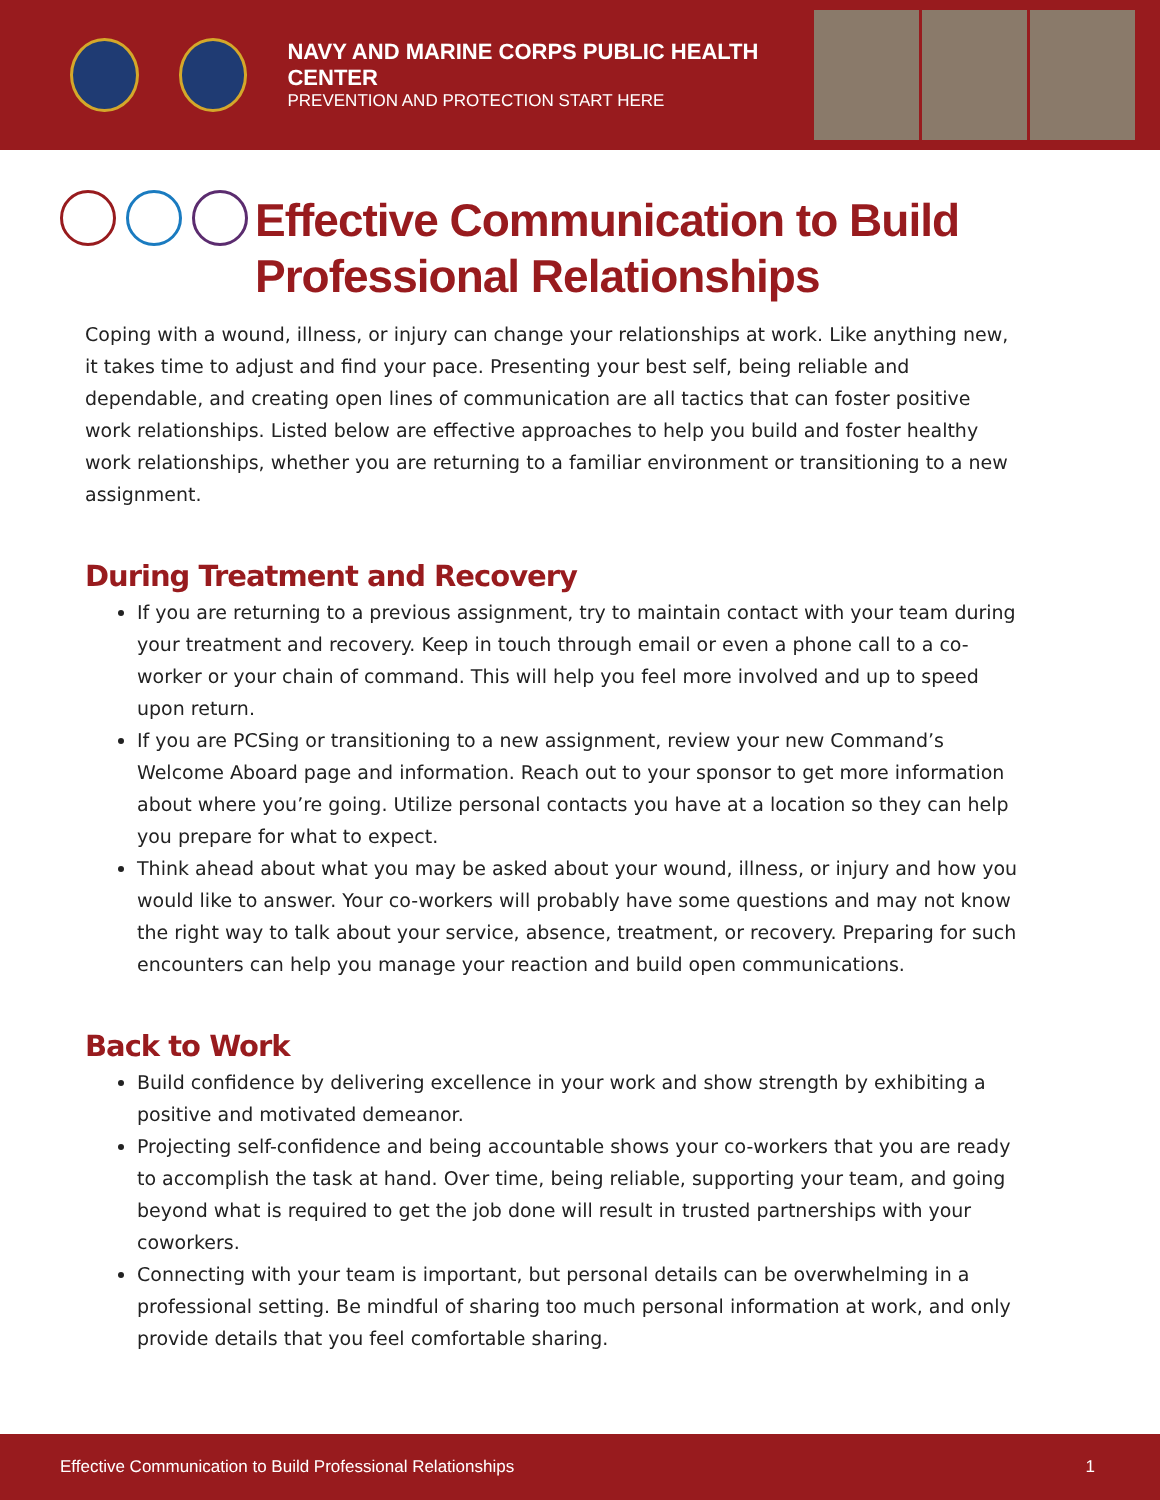NAVY AND MARINE CORPS PUBLIC HEALTH CENTER
PREVENTION AND PROTECTION START HERE
Effective Communication to Build
Professional Relationships
Coping with a wound, illness, or injury can change your relationships at work. Like anything new, it takes time to adjust and find your pace. Presenting your best self, being reliable and dependable, and creating open lines of communication are all tactics that can foster positive work relationships. Listed below are effective approaches to help you build and foster healthy work relationships, whether you are returning to a familiar environment or transitioning to a new assignment.
During Treatment and Recovery
If you are returning to a previous assignment, try to maintain contact with your team during your treatment and recovery. Keep in touch through email or even a phone call to a co-worker or your chain of command. This will help you feel more involved and up to speed upon return.
If you are PCSing or transitioning to a new assignment, review your new Command’s Welcome Aboard page and information. Reach out to your sponsor to get more information about where you’re going. Utilize personal contacts you have at a location so they can help you prepare for what to expect.
Think ahead about what you may be asked about your wound, illness, or injury and how you would like to answer. Your co-workers will probably have some questions and may not know the right way to talk about your service, absence, treatment, or recovery. Preparing for such encounters can help you manage your reaction and build open communications.
Back to Work
Build confidence by delivering excellence in your work and show strength by exhibiting a positive and motivated demeanor.
Projecting self-confidence and being accountable shows your co-workers that you are ready to accomplish the task at hand. Over time, being reliable, supporting your team, and going beyond what is required to get the job done will result in trusted partnerships with your coworkers.
Connecting with your team is important, but personal details can be overwhelming in a professional setting. Be mindful of sharing too much personal information at work, and only provide details that you feel comfortable sharing.
Effective Communication to Build Professional Relationships 1